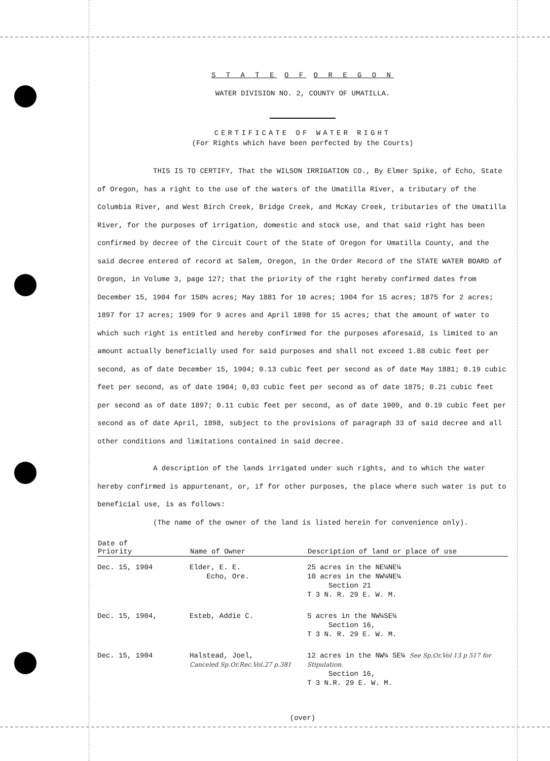S T A T E O F O R E G O N
WATER DIVISION NO. 2, COUNTY OF UMATILLA.
CERTIFICATE OF WATER RIGHT
(For Rights which have been perfected by the Courts)
THIS IS TO CERTIFY, That the WILSON IRRIGATION CO., By Elmer Spike, of Echo, State of Oregon, has a right to the use of the waters of the Umatilla River, a tributary of the Columbia River, and West Birch Creek, Bridge Creek, and McKay Creek, tributaries of the Umatilla River, for the purposes of irrigation, domestic and stock use, and that said right has been confirmed by decree of the Circuit Court of the State of Oregon for Umatilla County, and the said decree entered of record at Salem, Oregon, in the Order Record of the STATE WATER BOARD of Oregon, in Volume 3, page 127; that the priority of the right hereby confirmed dates from December 15, 1904 for 150½ acres; May 1881 for 10 acres; 1904 for 15 acres; 1875 for 2 acres; 1897 for 17 acres; 1909 for 9 acres and April 1898 for 15 acres; that the amount of water to which such right is entitled and hereby confirmed for the purposes aforesaid, is limited to an amount actually beneficially used for said purposes and shall not exceed 1.88 cubic feet per second, as of date December 15, 1904; 0.13 cubic feet per second as of date May 1881; 0.19 cubic feet per second, as of date 1904; 0,03 cubic feet per second as of date 1875; 0.21 cubic feet per second as of date 1897; 0.11 cubic feet per second, as of date 1909, and 0.19 cubic feet per second as of date April, 1898, subject to the provisions of paragraph 33 of said decree and all other conditions and limitations contained in said decree.
A description of the lands irrigated under such rights, and to which the water hereby confirmed is appurtenant, or, if for other purposes, the place where such water is put to beneficial use, is as follows:
(The name of the owner of the land is listed herein for convenience only).
| Date of Priority | Name of Owner | Description of land or place of use |
| --- | --- | --- |
| Dec. 15, 1904 | Elder, E. E. Echo, Ore. | 25 acres in the NE¼NE¼ 10 acres in the NW¼NE¼ Section 21 T 3 N. R. 29 E. W. M. |
| Dec. 15, 1904, | Esteb, Addie C. | 5 acres in the NW¼SE¼ Section 16, T 3 N. R. 29 E. W. M. |
| Dec. 15, 1904 | Halstead, Joel, Canceled Sp.Or.Rec.Vol.27 p.381 | 12 acres in the NW¼ SE¼ See Sp.Or.Vol 13 p 517 for Stipulation. Section 16, T 3 N.R. 29 E. W. M. |
(over)